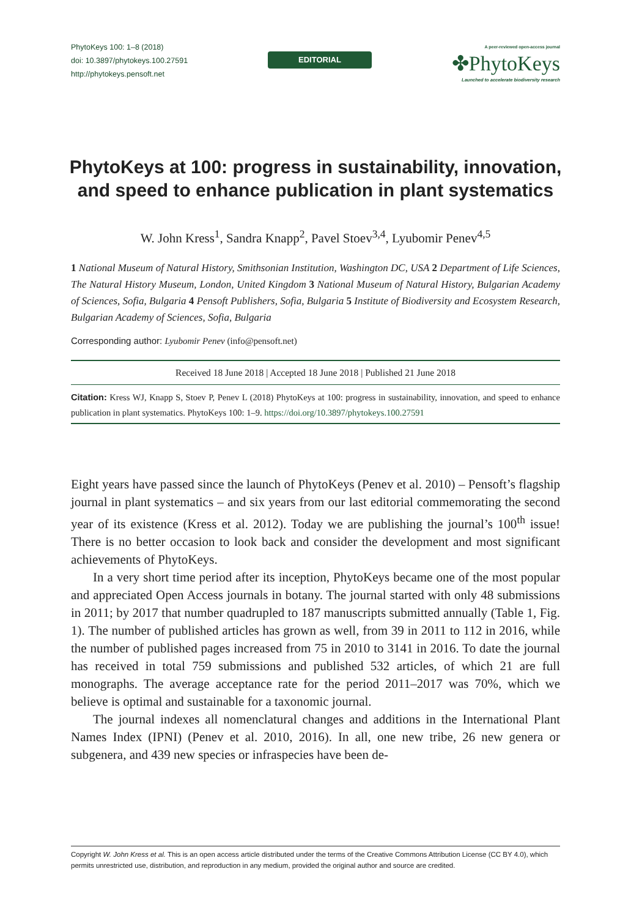PhytoKeys 100: 1–8 (2018)
doi: 10.3897/phytokeys.100.27591
http://phytokeys.pensoft.net
EDITORIAL
A peer-reviewed open-access journal
✤PhytoKeys
Launched to accelerate biodiversity research
PhytoKeys at 100: progress in sustainability, innovation, and speed to enhance publication in plant systematics
W. John Kress<sup>1</sup>, Sandra Knapp<sup>2</sup>, Pavel Stoev<sup>3,4</sup>, Lyubomir Penev<sup>4,5</sup>
1 National Museum of Natural History, Smithsonian Institution, Washington DC, USA 2 Department of Life Sciences, The Natural History Museum, London, United Kingdom 3 National Museum of Natural History, Bulgarian Academy of Sciences, Sofia, Bulgaria 4 Pensoft Publishers, Sofia, Bulgaria 5 Institute of Biodiversity and Ecosystem Research, Bulgarian Academy of Sciences, Sofia, Bulgaria
Corresponding author: Lyubomir Penev (info@pensoft.net)
Received 18 June 2018 | Accepted 18 June 2018 | Published 21 June 2018
Citation: Kress WJ, Knapp S, Stoev P, Penev L (2018) PhytoKeys at 100: progress in sustainability, innovation, and speed to enhance publication in plant systematics. PhytoKeys 100: 1–9. https://doi.org/10.3897/phytokeys.100.27591
Eight years have passed since the launch of PhytoKeys (Penev et al. 2010) – Pensoft’s flagship journal in plant systematics – and six years from our last editorial commemorating the second year of its existence (Kress et al. 2012). Today we are publishing the journal’s 100<sup>th</sup> issue! There is no better occasion to look back and consider the development and most significant achievements of PhytoKeys.
In a very short time period after its inception, PhytoKeys became one of the most popular and appreciated Open Access journals in botany. The journal started with only 48 submissions in 2011; by 2017 that number quadrupled to 187 manuscripts submitted annually (Table 1, Fig. 1). The number of published articles has grown as well, from 39 in 2011 to 112 in 2016, while the number of published pages increased from 75 in 2010 to 3141 in 2016. To date the journal has received in total 759 submissions and published 532 articles, of which 21 are full monographs. The average acceptance rate for the period 2011–2017 was 70%, which we believe is optimal and sustainable for a taxonomic journal.
The journal indexes all nomenclatural changes and additions in the International Plant Names Index (IPNI) (Penev et al. 2010, 2016). In all, one new tribe, 26 new genera or subgenera, and 439 new species or infraspecies have been de-
Copyright W. John Kress et al. This is an open access article distributed under the terms of the Creative Commons Attribution License (CC BY 4.0), which permits unrestricted use, distribution, and reproduction in any medium, provided the original author and source are credited.